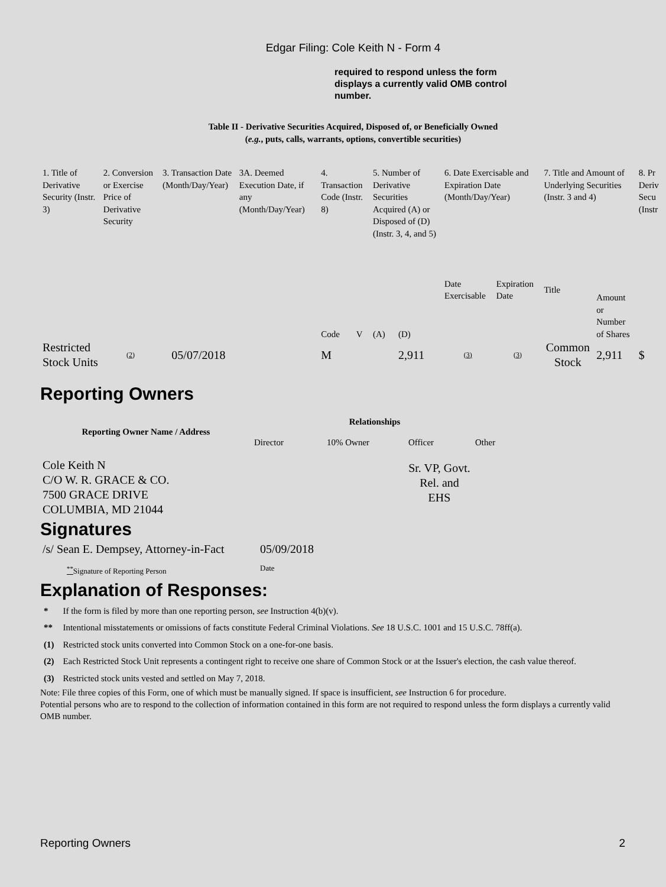Edgar Filing: Cole Keith N - Form 4
required to respond unless the form displays a currently valid OMB control number.
Table II - Derivative Securities Acquired, Disposed of, or Beneficially Owned
(e.g., puts, calls, warrants, options, convertible securities)
| 1. Title of Derivative Security (Instr. 3) | 2. Conversion or Exercise Price of Derivative Security | 3. Transaction Date (Month/Day/Year) | 3A. Deemed Execution Date, if any (Month/Day/Year) | 4. Transaction Code (Instr. 8) | | 5. Number of Derivative Securities Acquired (A) or Disposed of (D) (Instr. 3, 4, and 5) | | 6. Date Exercisable and Expiration Date (Month/Day/Year) | | 7. Title and Amount of Underlying Securities (Instr. 3 and 4) | | 8. Pr Deriv Secu (Instr |
| | | | | Code | V | (A) | (D) | Date Exercisable | Expiration Date | Title | Amount or Number of Shares | |
| Restricted Stock Units | (2) | 05/07/2018 | | M | | | 2,911 | (3) | (3) | Common Stock | 2,911 | $ |
Reporting Owners
| Reporting Owner Name / Address | Relationships | | | |
| --- | --- | --- | --- | --- |
| | Director | 10% Owner | Officer | Other |
| Cole Keith N C/O W. R. GRACE & CO. 7500 GRACE DRIVE COLUMBIA, MD 21044 | | | Sr. VP, Govt. Rel. and EHS | |
Signatures
| /s/ Sean E. Dempsey, Attorney-in-Fact | 05/09/2018 |
| <sup>**</sup> Signature of Reporting Person | Date |
Explanation of Responses:
| * | If the form is filed by more than one reporting person, see Instruction 4(b)(v). |
| ** | Intentional misstatements or omissions of facts constitute Federal Criminal Violations. See 18 U.S.C. 1001 and 15 U.S.C. 78ff(a). |
| (1) | Restricted stock units converted into Common Stock on a one-for-one basis. |
| (2) | Each Restricted Stock Unit represents a contingent right to receive one share of Common Stock or at the Issuer's election, the cash value thereof. |
| (3) | Restricted stock units vested and settled on May 7, 2018. |
Note: File three copies of this Form, one of which must be manually signed. If space is insufficient, see Instruction 6 for procedure.
Potential persons who are to respond to the collection of information contained in this form are not required to respond unless the form displays a currently valid OMB number.
Reporting Owners 2